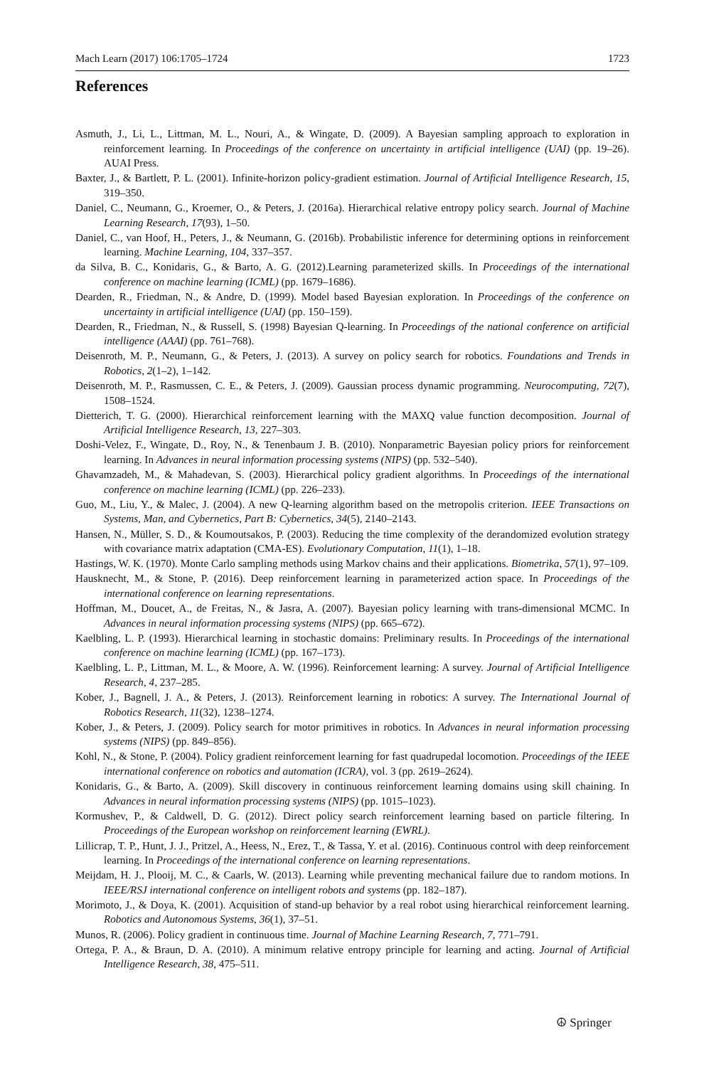Mach Learn (2017) 106:1705–1724 1723
References
Asmuth, J., Li, L., Littman, M. L., Nouri, A., & Wingate, D. (2009). A Bayesian sampling approach to exploration in reinforcement learning. In Proceedings of the conference on uncertainty in artificial intelligence (UAI) (pp. 19–26). AUAI Press.
Baxter, J., & Bartlett, P. L. (2001). Infinite-horizon policy-gradient estimation. Journal of Artificial Intelligence Research, 15, 319–350.
Daniel, C., Neumann, G., Kroemer, O., & Peters, J. (2016a). Hierarchical relative entropy policy search. Journal of Machine Learning Research, 17(93), 1–50.
Daniel, C., van Hoof, H., Peters, J., & Neumann, G. (2016b). Probabilistic inference for determining options in reinforcement learning. Machine Learning, 104, 337–357.
da Silva, B. C., Konidaris, G., & Barto, A. G. (2012).Learning parameterized skills. In Proceedings of the international conference on machine learning (ICML) (pp. 1679–1686).
Dearden, R., Friedman, N., & Andre, D. (1999). Model based Bayesian exploration. In Proceedings of the conference on uncertainty in artificial intelligence (UAI) (pp. 150–159).
Dearden, R., Friedman, N., & Russell, S. (1998) Bayesian Q-learning. In Proceedings of the national conference on artificial intelligence (AAAI) (pp. 761–768).
Deisenroth, M. P., Neumann, G., & Peters, J. (2013). A survey on policy search for robotics. Foundations and Trends in Robotics, 2(1–2), 1–142.
Deisenroth, M. P., Rasmussen, C. E., & Peters, J. (2009). Gaussian process dynamic programming. Neurocomputing, 72(7), 1508–1524.
Dietterich, T. G. (2000). Hierarchical reinforcement learning with the MAXQ value function decomposition. Journal of Artificial Intelligence Research, 13, 227–303.
Doshi-Velez, F., Wingate, D., Roy, N., & Tenenbaum J. B. (2010). Nonparametric Bayesian policy priors for reinforcement learning. In Advances in neural information processing systems (NIPS) (pp. 532–540).
Ghavamzadeh, M., & Mahadevan, S. (2003). Hierarchical policy gradient algorithms. In Proceedings of the international conference on machine learning (ICML) (pp. 226–233).
Guo, M., Liu, Y., & Malec, J. (2004). A new Q-learning algorithm based on the metropolis criterion. IEEE Transactions on Systems, Man, and Cybernetics, Part B: Cybernetics, 34(5), 2140–2143.
Hansen, N., Müller, S. D., & Koumoutsakos, P. (2003). Reducing the time complexity of the derandomized evolution strategy with covariance matrix adaptation (CMA-ES). Evolutionary Computation, 11(1), 1–18.
Hastings, W. K. (1970). Monte Carlo sampling methods using Markov chains and their applications. Biometrika, 57(1), 97–109.
Hausknecht, M., & Stone, P. (2016). Deep reinforcement learning in parameterized action space. In Proceedings of the international conference on learning representations.
Hoffman, M., Doucet, A., de Freitas, N., & Jasra, A. (2007). Bayesian policy learning with trans-dimensional MCMC. In Advances in neural information processing systems (NIPS) (pp. 665–672).
Kaelbling, L. P. (1993). Hierarchical learning in stochastic domains: Preliminary results. In Proceedings of the international conference on machine learning (ICML) (pp. 167–173).
Kaelbling, L. P., Littman, M. L., & Moore, A. W. (1996). Reinforcement learning: A survey. Journal of Artificial Intelligence Research, 4, 237–285.
Kober, J., Bagnell, J. A., & Peters, J. (2013). Reinforcement learning in robotics: A survey. The International Journal of Robotics Research, 11(32), 1238–1274.
Kober, J., & Peters, J. (2009). Policy search for motor primitives in robotics. In Advances in neural information processing systems (NIPS) (pp. 849–856).
Kohl, N., & Stone, P. (2004). Policy gradient reinforcement learning for fast quadrupedal locomotion. Proceedings of the IEEE international conference on robotics and automation (ICRA), vol. 3 (pp. 2619–2624).
Konidaris, G., & Barto, A. (2009). Skill discovery in continuous reinforcement learning domains using skill chaining. In Advances in neural information processing systems (NIPS) (pp. 1015–1023).
Kormushev, P., & Caldwell, D. G. (2012). Direct policy search reinforcement learning based on particle filtering. In Proceedings of the European workshop on reinforcement learning (EWRL).
Lillicrap, T. P., Hunt, J. J., Pritzel, A., Heess, N., Erez, T., & Tassa, Y. et al. (2016). Continuous control with deep reinforcement learning. In Proceedings of the international conference on learning representations.
Meijdam, H. J., Plooij, M. C., & Caarls, W. (2013). Learning while preventing mechanical failure due to random motions. In IEEE/RSJ international conference on intelligent robots and systems (pp. 182–187).
Morimoto, J., & Doya, K. (2001). Acquisition of stand-up behavior by a real robot using hierarchical reinforcement learning. Robotics and Autonomous Systems, 36(1), 37–51.
Munos, R. (2006). Policy gradient in continuous time. Journal of Machine Learning Research, 7, 771–791.
Ortega, P. A., & Braun, D. A. (2010). A minimum relative entropy principle for learning and acting. Journal of Artificial Intelligence Research, 38, 475–511.
☮ Springer